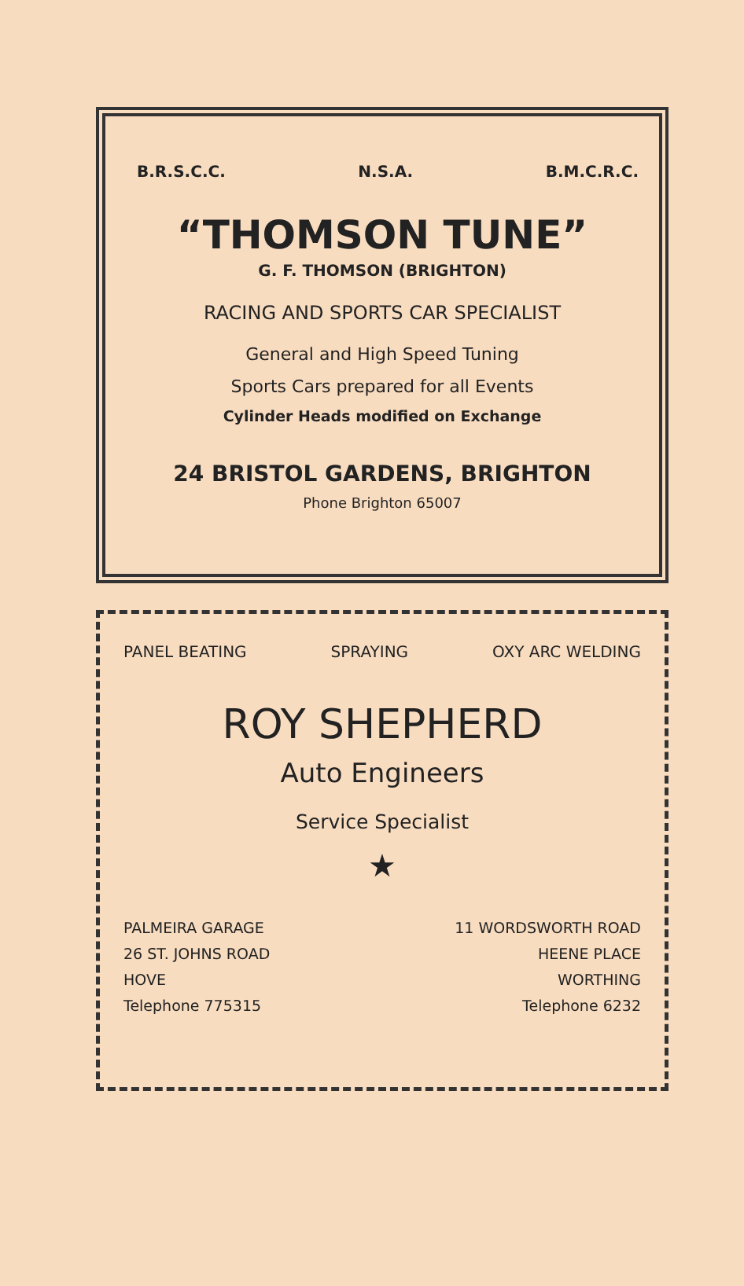B.R.S.C.C. N.S.A. B.M.C.R.C.
“THOMSON TUNE”
G. F. THOMSON (BRIGHTON)
RACING AND SPORTS CAR SPECIALIST
General and High Speed Tuning
Sports Cars prepared for all Events
Cylinder Heads modified on Exchange
24 BRISTOL GARDENS, BRIGHTON
Phone Brighton 65007
PANEL BEATING SPRAYING OXY ARC WELDING
ROY SHEPHERD
Auto Engineers
Service Specialist
★
PALMEIRA GARAGE
26 ST. JOHNS ROAD
HOVE
Telephone 775315
11 WORDSWORTH ROAD
HEENE PLACE
WORTHING
Telephone 6232